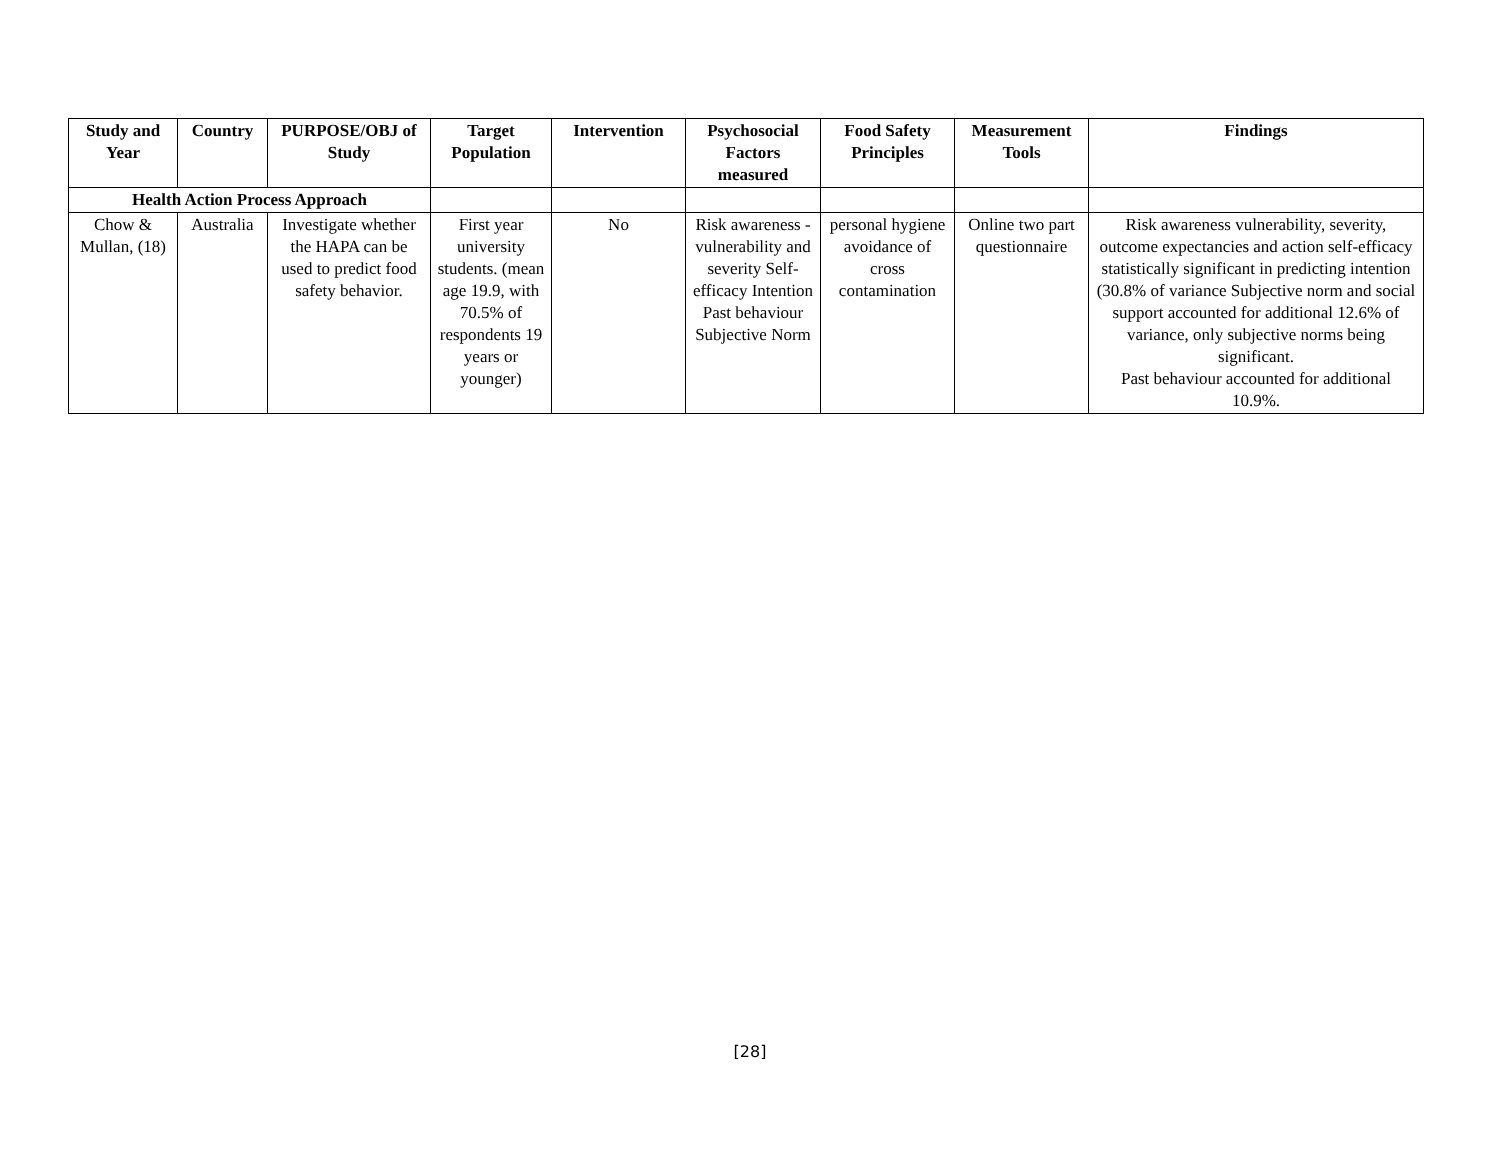| Study and Year | Country | PURPOSE/OBJ of Study | Target Population | Intervention | Psychosocial Factors measured | Food Safety Principles | Measurement Tools | Findings |
| --- | --- | --- | --- | --- | --- | --- | --- | --- |
| Health Action Process Approach | | | | | | | | |
| Chow & Mullan, (18) | Australia | Investigate whether the HAPA can be used to predict food safety behavior. | First year university students. (mean age 19.9, with 70.5% of respondents 19 years or younger) | No | Risk awareness - vulnerability and severity Self-efficacy Intention Past behaviour Subjective Norm | personal hygiene avoidance of cross contamination | Online two part questionnaire | Risk awareness vulnerability, severity, outcome expectancies and action self-efficacy statistically significant in predicting intention (30.8% of variance Subjective norm and social support accounted for additional 12.6% of variance, only subjective norms being significant. Past behaviour accounted for additional 10.9%. |
[28]